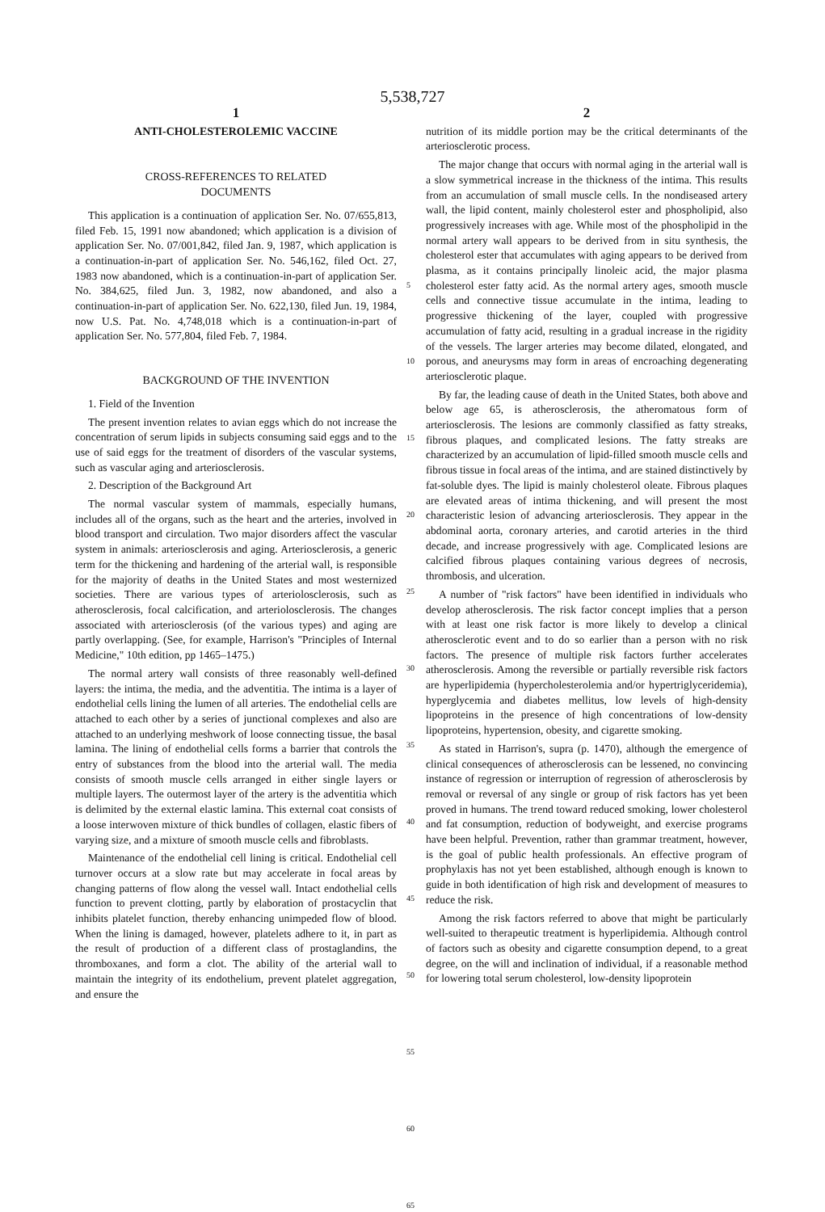5,538,727
1
ANTI-CHOLESTEROLEMIC VACCINE
CROSS-REFERENCES TO RELATED
DOCUMENTS
This application is a continuation of application Ser. No. 07/655,813, filed Feb. 15, 1991 now abandoned; which application is a division of application Ser. No. 07/001,842, filed Jan. 9, 1987, which application is a continuation-in-part of application Ser. No. 546,162, filed Oct. 27, 1983 now abandoned, which is a continuation-in-part of application Ser. No. 384,625, filed Jun. 3, 1982, now abandoned, and also a continuation-in-part of application Ser. No. 622,130, filed Jun. 19, 1984, now U.S. Pat. No. 4,748,018 which is a continuation-in-part of application Ser. No. 577,804, filed Feb. 7, 1984.
BACKGROUND OF THE INVENTION
1. Field of the Invention
The present invention relates to avian eggs which do not increase the concentration of serum lipids in subjects consuming said eggs and to the use of said eggs for the treatment of disorders of the vascular systems, such as vascular aging and arteriosclerosis.
2. Description of the Background Art
The normal vascular system of mammals, especially humans, includes all of the organs, such as the heart and the arteries, involved in blood transport and circulation. Two major disorders affect the vascular system in animals: arteriosclerosis and aging. Arteriosclerosis, a generic term for the thickening and hardening of the arterial wall, is responsible for the majority of deaths in the United States and most westernized societies. There are various types of arteriolosclerosis, such as atherosclerosis, focal calcification, and arteriolosclerosis. The changes associated with arteriosclerosis (of the various types) and aging are partly overlapping. (See, for example, Harrison's "Principles of Internal Medicine," 10th edition, pp 1465–1475.)
The normal artery wall consists of three reasonably well-defined layers: the intima, the media, and the adventitia. The intima is a layer of endothelial cells lining the lumen of all arteries. The endothelial cells are attached to each other by a series of junctional complexes and also are attached to an underlying meshwork of loose connecting tissue, the basal lamina. The lining of endothelial cells forms a barrier that controls the entry of substances from the blood into the arterial wall. The media consists of smooth muscle cells arranged in either single layers or multiple layers. The outermost layer of the artery is the adventitia which is delimited by the external elastic lamina. This external coat consists of a loose interwoven mixture of thick bundles of collagen, elastic fibers of varying size, and a mixture of smooth muscle cells and fibroblasts.
Maintenance of the endothelial cell lining is critical. Endothelial cell turnover occurs at a slow rate but may accelerate in focal areas by changing patterns of flow along the vessel wall. Intact endothelial cells function to prevent clotting, partly by elaboration of prostacyclin that inhibits platelet function, thereby enhancing unimpeded flow of blood. When the lining is damaged, however, platelets adhere to it, in part as the result of production of a different class of prostaglandins, the thromboxanes, and form a clot. The ability of the arterial wall to maintain the integrity of its endothelium, prevent platelet aggregation, and ensure the
5
10
15
20
25
30
35
40
45
50
55
60
65
2
nutrition of its middle portion may be the critical determinants of the arteriosclerotic process.
The major change that occurs with normal aging in the arterial wall is a slow symmetrical increase in the thickness of the intima. This results from an accumulation of small muscle cells. In the nondiseased artery wall, the lipid content, mainly cholesterol ester and phospholipid, also progressively increases with age. While most of the phospholipid in the normal artery wall appears to be derived from in situ synthesis, the cholesterol ester that accumulates with aging appears to be derived from plasma, as it contains principally linoleic acid, the major plasma cholesterol ester fatty acid. As the normal artery ages, smooth muscle cells and connective tissue accumulate in the intima, leading to progressive thickening of the layer, coupled with progressive accumulation of fatty acid, resulting in a gradual increase in the rigidity of the vessels. The larger arteries may become dilated, elongated, and porous, and aneurysms may form in areas of encroaching degenerating arteriosclerotic plaque.
By far, the leading cause of death in the United States, both above and below age 65, is atherosclerosis, the atheromatous form of arteriosclerosis. The lesions are commonly classified as fatty streaks, fibrous plaques, and complicated lesions. The fatty streaks are characterized by an accumulation of lipid-filled smooth muscle cells and fibrous tissue in focal areas of the intima, and are stained distinctively by fat-soluble dyes. The lipid is mainly cholesterol oleate. Fibrous plaques are elevated areas of intima thickening, and will present the most characteristic lesion of advancing arteriosclerosis. They appear in the abdominal aorta, coronary arteries, and carotid arteries in the third decade, and increase progressively with age. Complicated lesions are calcified fibrous plaques containing various degrees of necrosis, thrombosis, and ulceration.
A number of "risk factors" have been identified in individuals who develop atherosclerosis. The risk factor concept implies that a person with at least one risk factor is more likely to develop a clinical atherosclerotic event and to do so earlier than a person with no risk factors. The presence of multiple risk factors further accelerates atherosclerosis. Among the reversible or partially reversible risk factors are hyperlipidemia (hypercholesterolemia and/or hypertriglyceridemia), hyperglycemia and diabetes mellitus, low levels of high-density lipoproteins in the presence of high concentrations of low-density lipoproteins, hypertension, obesity, and cigarette smoking.
As stated in Harrison's, supra (p. 1470), although the emergence of clinical consequences of atherosclerosis can be lessened, no convincing instance of regression or interruption of regression of atherosclerosis by removal or reversal of any single or group of risk factors has yet been proved in humans. The trend toward reduced smoking, lower cholesterol and fat consumption, reduction of bodyweight, and exercise programs have been helpful. Prevention, rather than grammar treatment, however, is the goal of public health professionals. An effective program of prophylaxis has not yet been established, although enough is known to guide in both identification of high risk and development of measures to reduce the risk.
Among the risk factors referred to above that might be particularly well-suited to therapeutic treatment is hyperlipidemia. Although control of factors such as obesity and cigarette consumption depend, to a great degree, on the will and inclination of individual, if a reasonable method for lowering total serum cholesterol, low-density lipoprotein